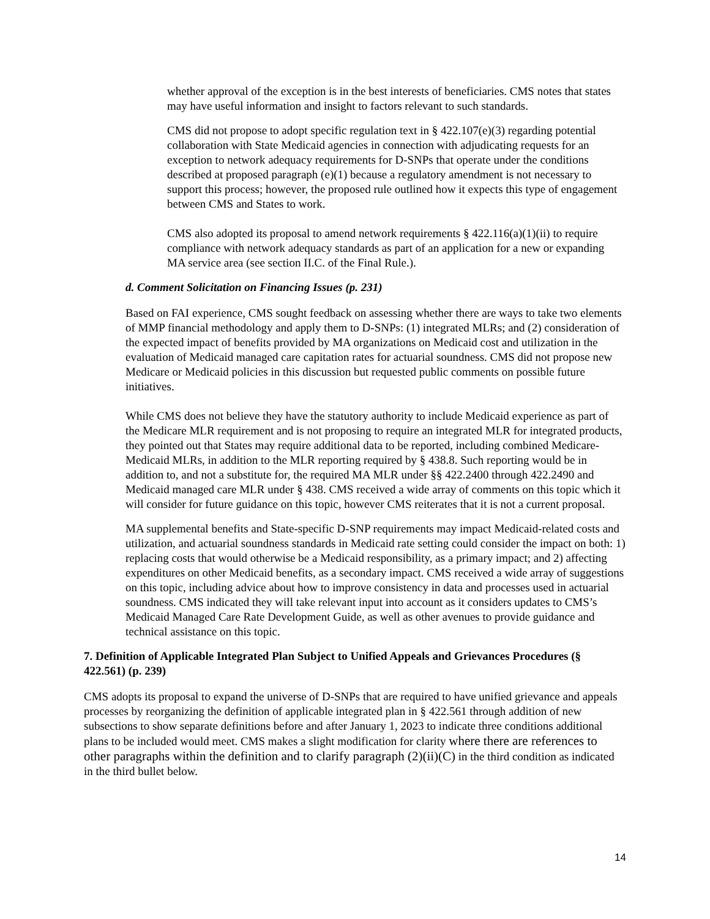whether approval of the exception is in the best interests of beneficiaries. CMS notes that states may have useful information and insight to factors relevant to such standards.
CMS did not propose to adopt specific regulation text in § 422.107(e)(3) regarding potential collaboration with State Medicaid agencies in connection with adjudicating requests for an exception to network adequacy requirements for D-SNPs that operate under the conditions described at proposed paragraph (e)(1) because a regulatory amendment is not necessary to support this process; however, the proposed rule outlined how it expects this type of engagement between CMS and States to work.
CMS also adopted its proposal to amend network requirements § 422.116(a)(1)(ii) to require compliance with network adequacy standards as part of an application for a new or expanding MA service area (see section II.C. of the Final Rule.).
d. Comment Solicitation on Financing Issues (p. 231)
Based on FAI experience, CMS sought feedback on assessing whether there are ways to take two elements of MMP financial methodology and apply them to D-SNPs: (1) integrated MLRs; and (2) consideration of the expected impact of benefits provided by MA organizations on Medicaid cost and utilization in the evaluation of Medicaid managed care capitation rates for actuarial soundness. CMS did not propose new Medicare or Medicaid policies in this discussion but requested public comments on possible future initiatives.
While CMS does not believe they have the statutory authority to include Medicaid experience as part of the Medicare MLR requirement and is not proposing to require an integrated MLR for integrated products, they pointed out that States may require additional data to be reported, including combined Medicare-Medicaid MLRs, in addition to the MLR reporting required by § 438.8. Such reporting would be in addition to, and not a substitute for, the required MA MLR under §§ 422.2400 through 422.2490 and Medicaid managed care MLR under § 438. CMS received a wide array of comments on this topic which it will consider for future guidance on this topic, however CMS reiterates that it is not a current proposal.
MA supplemental benefits and State-specific D-SNP requirements may impact Medicaid-related costs and utilization, and actuarial soundness standards in Medicaid rate setting could consider the impact on both: 1) replacing costs that would otherwise be a Medicaid responsibility, as a primary impact; and 2) affecting expenditures on other Medicaid benefits, as a secondary impact. CMS received a wide array of suggestions on this topic, including advice about how to improve consistency in data and processes used in actuarial soundness. CMS indicated they will take relevant input into account as it considers updates to CMS’s Medicaid Managed Care Rate Development Guide, as well as other avenues to provide guidance and technical assistance on this topic.
7. Definition of Applicable Integrated Plan Subject to Unified Appeals and Grievances Procedures (§ 422.561) (p. 239)
CMS adopts its proposal to expand the universe of D-SNPs that are required to have unified grievance and appeals processes by reorganizing the definition of applicable integrated plan in § 422.561 through addition of new subsections to show separate definitions before and after January 1, 2023 to indicate three conditions additional plans to be included would meet. CMS makes a slight modification for clarity where there are references to other paragraphs within the definition and to clarify paragraph (2)(ii)(C) in the third condition as indicated in the third bullet below.
14